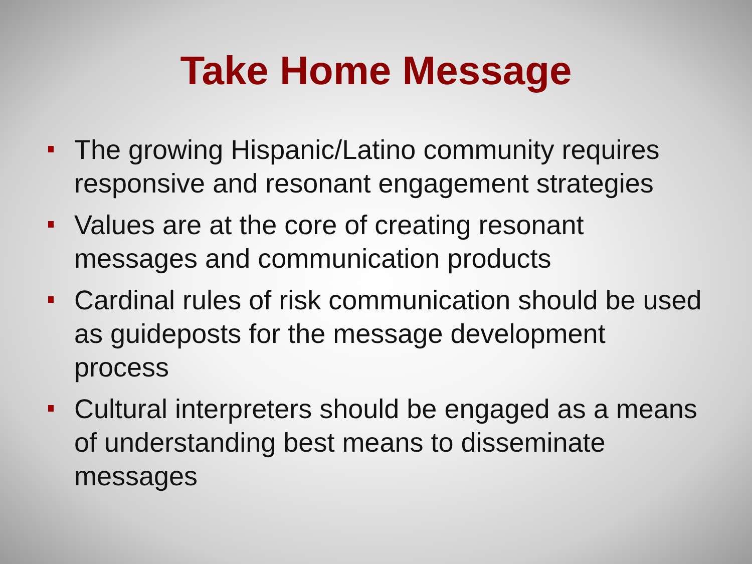Take Home Message
The growing Hispanic/Latino community requires responsive and resonant engagement strategies
Values are at the core of creating resonant messages and communication products
Cardinal rules of risk communication should be used as guideposts for the message development process
Cultural interpreters should be engaged as a means of understanding best means to disseminate messages